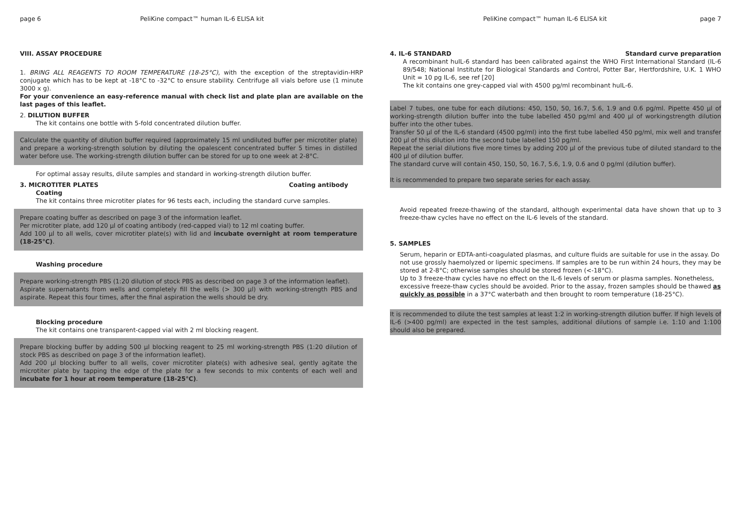page 6 PeliKine compact™ human IL-6 ELISA kit
VIII. ASSAY PROCEDURE
1. BRING ALL REAGENTS TO ROOM TEMPERATURE (18-25°C), with the exception of the streptavidin-HRP conjugate which has to be kept at -18°C to -32°C to ensure stability. Centrifuge all vials before use (1 minute 3000 x g).
For your convenience an easy-reference manual with check list and plate plan are available on the last pages of this leaflet.
2. DILUTION BUFFER
The kit contains one bottle with 5-fold concentrated dilution buffer.
Calculate the quantity of dilution buffer required (approximately 15 ml undiluted buffer per microtiter plate) and prepare a working-strength solution by diluting the opalescent concentrated buffer 5 times in distilled water before use. The working-strength dilution buffer can be stored for up to one week at 2-8°C.
For optimal assay results, dilute samples and standard in working-strength dilution buffer.
3. MICROTITER PLATES Coating antibody
Coating
The kit contains three microtiter plates for 96 tests each, including the standard curve samples.
Prepare coating buffer as described on page 3 of the information leaflet.
Per microtiter plate, add 120 µl of coating antibody (red-capped vial) to 12 ml coating buffer.
Add 100 µl to all wells, cover microtiter plate(s) with lid and incubate overnight at room temperature (18-25°C).
Washing procedure
Prepare working-strength PBS (1:20 dilution of stock PBS as described on page 3 of the information leaflet).
Aspirate supernatants from wells and completely fill the wells (> 300 µl) with working-strength PBS and aspirate. Repeat this four times, after the final aspiration the wells should be dry.
Blocking procedure
The kit contains one transparent-capped vial with 2 ml blocking reagent.
Prepare blocking buffer by adding 500 µl blocking reagent to 25 ml working-strength PBS (1:20 dilution of stock PBS as described on page 3 of the information leaflet).
Add 200 µl blocking buffer to all wells, cover microtiter plate(s) with adhesive seal, gently agitate the microtiter plate by tapping the edge of the plate for a few seconds to mix contents of each well and incubate for 1 hour at room temperature (18-25°C).
PeliKine compact™ human IL-6 ELISA kit page 7
4. IL-6 STANDARD Standard curve preparation
A recombinant huIL-6 standard has been calibrated against the WHO First International Standard (IL-6 89/548; National Institute for Biological Standards and Control, Potter Bar, Hertfordshire, U.K. 1 WHO Unit = 10 pg IL-6, see ref [20]
The kit contains one grey-capped vial with 4500 pg/ml recombinant huIL-6.
Label 7 tubes, one tube for each dilutions: 450, 150, 50, 16.7, 5.6, 1.9 and 0.6 pg/ml. Pipette 450 µl of working-strength dilution buffer into the tube labelled 450 pg/ml and 400 µl of workingstrength dilution buffer into the other tubes.
Transfer 50 µl of the IL-6 standard (4500 pg/ml) into the first tube labelled 450 pg/ml, mix well and transfer 200 µl of this dilution into the second tube labelled 150 pg/ml.
Repeat the serial dilutions five more times by adding 200 µl of the previous tube of diluted standard to the 400 µl of dilution buffer.
The standard curve will contain 450, 150, 50, 16.7, 5.6, 1.9, 0.6 and 0 pg/ml (dilution buffer).
It is recommended to prepare two separate series for each assay.
Avoid repeated freeze-thawing of the standard, although experimental data have shown that up to 3 freeze-thaw cycles have no effect on the IL-6 levels of the standard.
5. SAMPLES
Serum, heparin or EDTA-anti-coagulated plasmas, and culture fluids are suitable for use in the assay. Do not use grossly haemolyzed or lipemic specimens. If samples are to be run within 24 hours, they may be stored at 2-8°C; otherwise samples should be stored frozen (<-18°C).
Up to 3 freeze-thaw cycles have no effect on the IL-6 levels of serum or plasma samples. Nonetheless, excessive freeze-thaw cycles should be avoided. Prior to the assay, frozen samples should be thawed as quickly as possible in a 37°C waterbath and then brought to room temperature (18-25°C).
It is recommended to dilute the test samples at least 1:2 in working-strength dilution buffer. If high levels of IL-6 (>400 pg/ml) are expected in the test samples, additional dilutions of sample i.e. 1:10 and 1:100 should also be prepared.